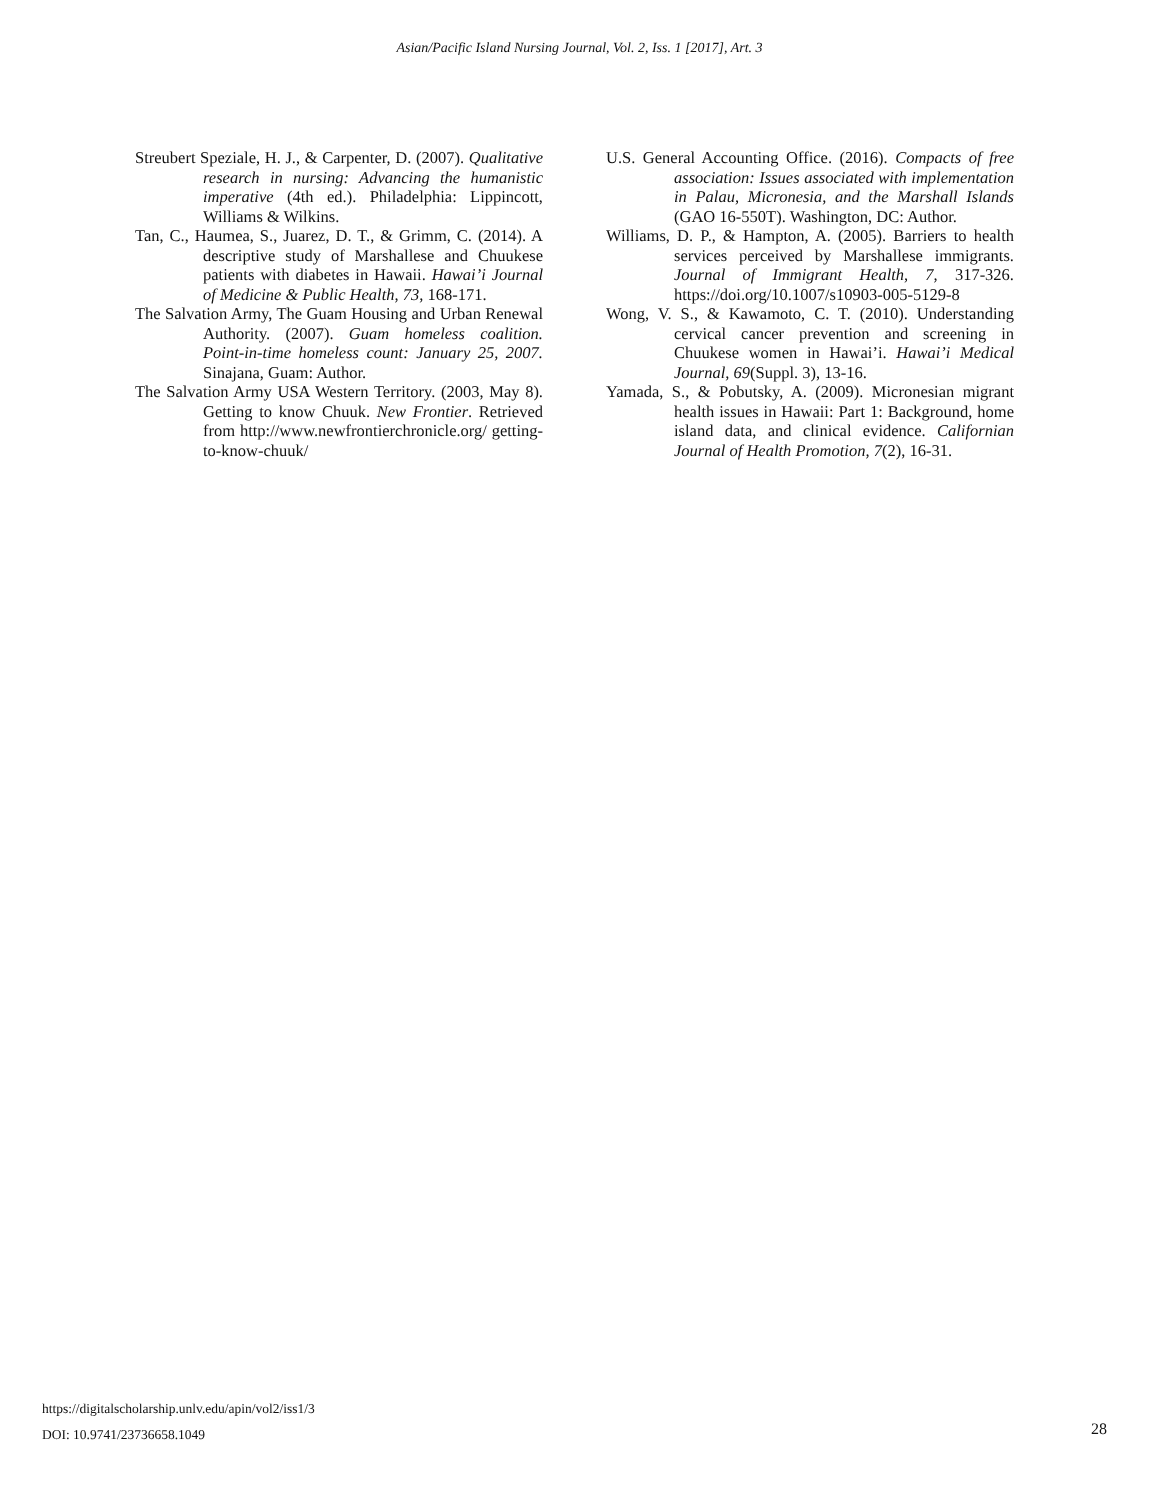Asian/Pacific Island Nursing Journal, Vol. 2, Iss. 1 [2017], Art. 3
Streubert Speziale, H. J., & Carpenter, D. (2007). Qualitative research in nursing: Advancing the humanistic imperative (4th ed.). Philadelphia: Lippincott, Williams & Wilkins.
Tan, C., Haumea, S., Juarez, D. T., & Grimm, C. (2014). A descriptive study of Marshallese and Chuukese patients with diabetes in Hawaii. Hawai’i Journal of Medicine & Public Health, 73, 168-171.
The Salvation Army, The Guam Housing and Urban Renewal Authority. (2007). Guam homeless coalition. Point-in-time homeless count: January 25, 2007. Sinajana, Guam: Author.
The Salvation Army USA Western Territory. (2003, May 8). Getting to know Chuuk. New Frontier. Retrieved from http://www.newfrontierchronicle.org/ getting-to-know-chuuk/
U.S. General Accounting Office. (2016). Compacts of free association: Issues associated with implementation in Palau, Micronesia, and the Marshall Islands (GAO 16-550T). Washington, DC: Author.
Williams, D. P., & Hampton, A. (2005). Barriers to health services perceived by Marshallese immigrants. Journal of Immigrant Health, 7, 317-326. https://doi.org/10.1007/s10903-005-5129-8
Wong, V. S., & Kawamoto, C. T. (2010). Understanding cervical cancer prevention and screening in Chuukese women in Hawai’i. Hawai’i Medical Journal, 69(Suppl. 3), 13-16.
Yamada, S., & Pobutsky, A. (2009). Micronesian migrant health issues in Hawaii: Part 1: Background, home island data, and clinical evidence. Californian Journal of Health Promotion, 7(2), 16-31.
https://digitalscholarship.unlv.edu/apin/vol2/iss1/3
DOI: 10.9741/23736658.1049
28